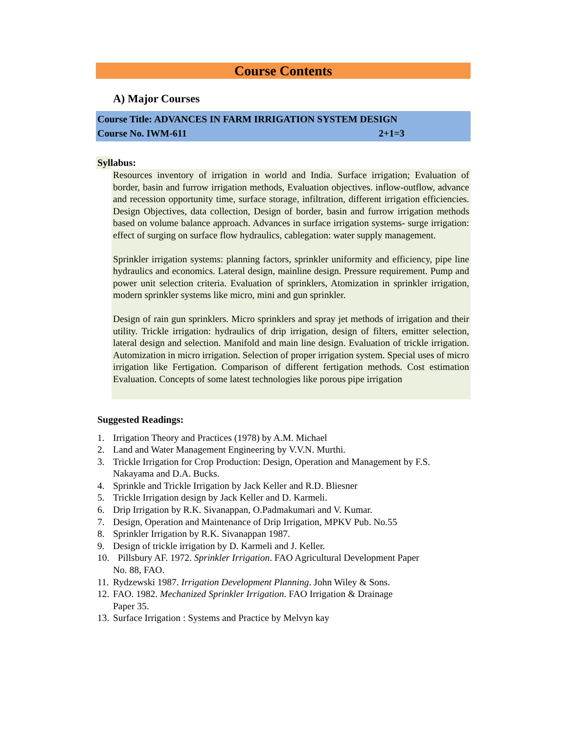Course Contents
A) Major Courses
Course Title: ADVANCES IN FARM IRRIGATION SYSTEM DESIGN
Course No. IWM-611 2+1=3
Syllabus:
Resources inventory of irrigation in world and India. Surface irrigation; Evaluation of border, basin and furrow irrigation methods, Evaluation objectives. inflow-outflow, advance and recession opportunity time, surface storage, infiltration, different irrigation efficiencies. Design Objectives, data collection, Design of border, basin and furrow irrigation methods based on volume balance approach. Advances in surface irrigation systems- surge irrigation: effect of surging on surface flow hydraulics, cablegation: water supply management.
Sprinkler irrigation systems: planning factors, sprinkler uniformity and efficiency, pipe line hydraulics and economics. Lateral design, mainline design. Pressure requirement. Pump and power unit selection criteria. Evaluation of sprinklers, Atomization in sprinkler irrigation, modern sprinkler systems like micro, mini and gun sprinkler.
Design of rain gun sprinklers. Micro sprinklers and spray jet methods of irrigation and their utility. Trickle irrigation: hydraulics of drip irrigation, design of filters, emitter selection, lateral design and selection. Manifold and main line design. Evaluation of trickle irrigation. Automization in micro irrigation. Selection of proper irrigation system. Special uses of micro irrigation like Fertigation. Comparison of different fertigation methods. Cost estimation Evaluation. Concepts of some latest technologies like porous pipe irrigation
Suggested Readings:
1. Irrigation Theory and Practices (1978) by A.M. Michael
2. Land and Water Management Engineering by V.V.N. Murthi.
3. Trickle Irrigation for Crop Production: Design, Operation and Management by F.S. Nakayama and D.A. Bucks.
4. Sprinkle and Trickle Irrigation by Jack Keller and R.D. Bliesner
5. Trickle Irrigation design by Jack Keller and D. Karmeli.
6. Drip Irrigation by R.K. Sivanappan, O.Padmakumari and V. Kumar.
7. Design, Operation and Maintenance of Drip Irrigation, MPKV Pub. No.55
8. Sprinkler Irrigation by R.K. Sivanappan 1987.
9. Design of trickle irrigation by D. Karmeli and J. Keller.
10. Pillsbury AF. 1972. Sprinkler Irrigation. FAO Agricultural Development Paper
No. 88, FAO.
11. Rydzewski 1987. Irrigation Development Planning. John Wiley & Sons.
12. FAO. 1982. Mechanized Sprinkler Irrigation. FAO Irrigation & Drainage
Paper 35.
13. Surface Irrigation : Systems and Practice by Melvyn kay